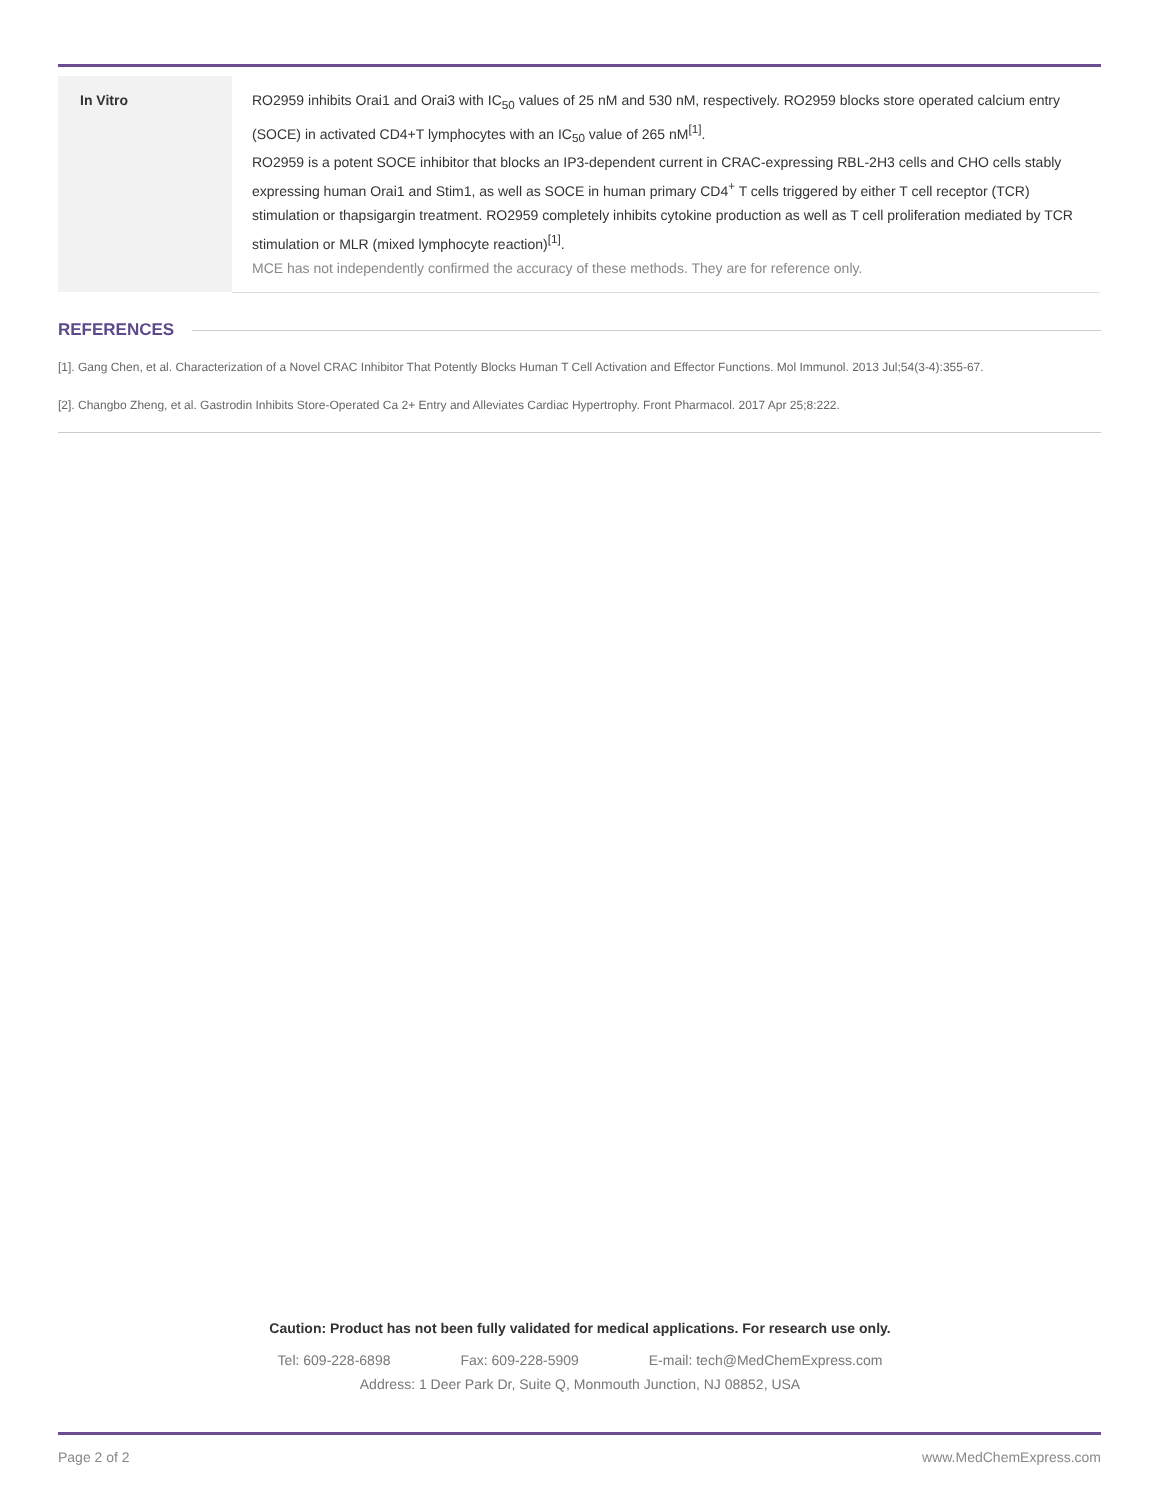| In Vitro | RO2959 inhibits Orai1 and Orai3 with IC<sub>50</sub> values of 25 nM and 530 nM, respectively. RO2959 blocks store operated calcium entry (SOCE) in activated CD4+T lymphocytes with an IC<sub>50</sub> value of 265 nM<sup>[1]</sup>. RO2959 is a potent SOCE inhibitor that blocks an IP3-dependent current in CRAC-expressing RBL-2H3 cells and CHO cells stably expressing human Orai1 and Stim1, as well as SOCE in human primary CD4<sup>+</sup> T cells triggered by either T cell receptor (TCR) stimulation or thapsigargin treatment. RO2959 completely inhibits cytokine production as well as T cell proliferation mediated by TCR stimulation or MLR (mixed lymphocyte reaction)<sup>[1]</sup>. MCE has not independently confirmed the accuracy of these methods. They are for reference only. |
REFERENCES
[1]. Gang Chen, et al. Characterization of a Novel CRAC Inhibitor That Potently Blocks Human T Cell Activation and Effector Functions. Mol Immunol. 2013 Jul;54(3-4):355-67.
[2]. Changbo Zheng, et al. Gastrodin Inhibits Store-Operated Ca 2+ Entry and Alleviates Cardiac Hypertrophy. Front Pharmacol. 2017 Apr 25;8:222.
Caution: Product has not been fully validated for medical applications. For research use only.
Tel: 609-228-6898 Fax: 609-228-5909 E-mail: tech@MedChemExpress.com
Address: 1 Deer Park Dr, Suite Q, Monmouth Junction, NJ 08852, USA
Page 2 of 2 www.MedChemExpress.com